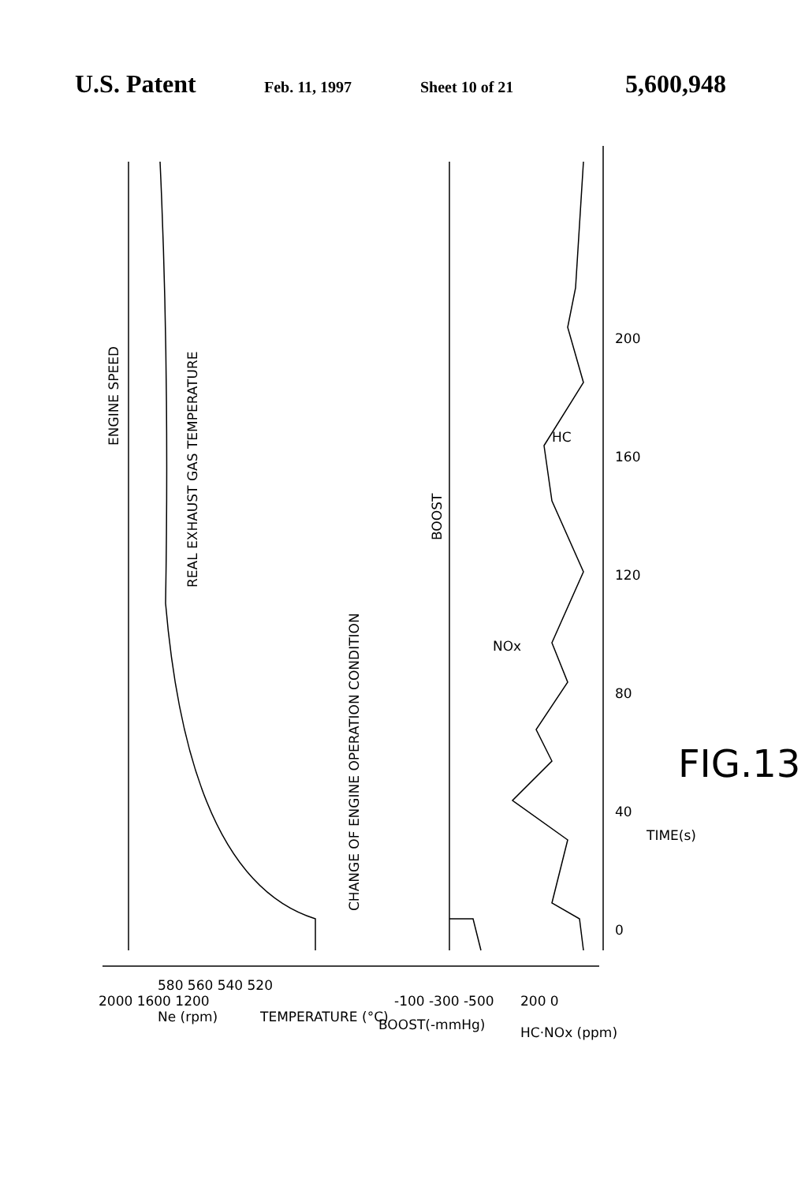U.S. Patent Feb. 11, 1997 Sheet 10 of 21 5,600,948
ENGINE SPEED
REAL EXHAUST GAS TEMPERATURE
CHANGE OF ENGINE OPERATION CONDITION
BOOST
NOx
HC
0
40
80
120
160
200
TIME(s)
FIG.13
2000 1600 1200
Ne (rpm)
580 560 540 520
TEMPERATURE (°C)
-100 -300 -500
BOOST(-mmHg)
200 0
HC·NOx (ppm)